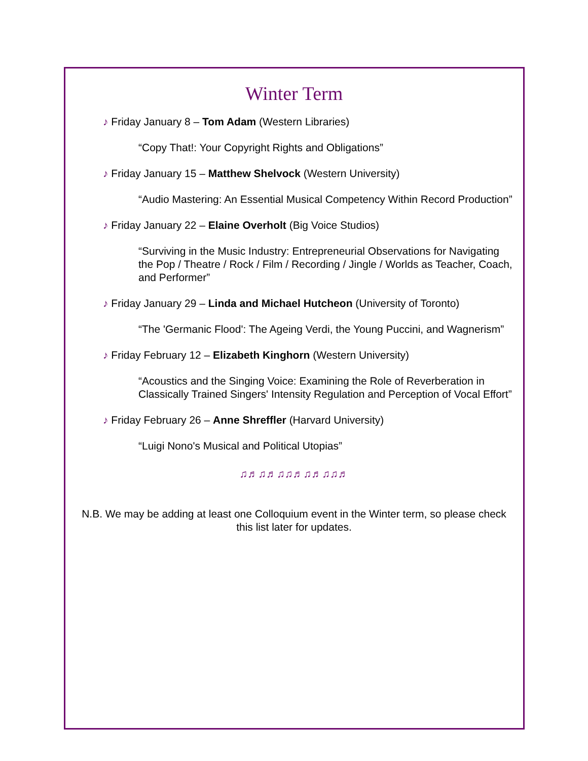Winter Term
♪ Friday January 8 – Tom Adam (Western Libraries)
“Copy That!: Your Copyright Rights and Obligations”
♪ Friday January 15 – Matthew Shelvock (Western University)
“Audio Mastering: An Essential Musical Competency Within Record Production”
♪ Friday January 22 – Elaine Overholt (Big Voice Studios)
“Surviving in the Music Industry: Entrepreneurial Observations for Navigating the Pop / Theatre / Rock / Film / Recording / Jingle / Worlds as Teacher, Coach, and Performer”
♪ Friday January 29 – Linda and Michael Hutcheon (University of Toronto)
“The 'Germanic Flood': The Ageing Verdi, the Young Puccini, and Wagnerism”
♪ Friday February 12 – Elizabeth Kinghorn (Western University)
“Acoustics and the Singing Voice: Examining the Role of Reverberation in Classically Trained Singers' Intensity Regulation and Perception of Vocal Effort”
♪ Friday February 26 – Anne Shreffler (Harvard University)
“Luigi Nono's Musical and Political Utopias”
♫♬♫♬♫♫♬♫♬♫♫♬
N.B. We may be adding at least one Colloquium event in the Winter term, so please check this list later for updates.